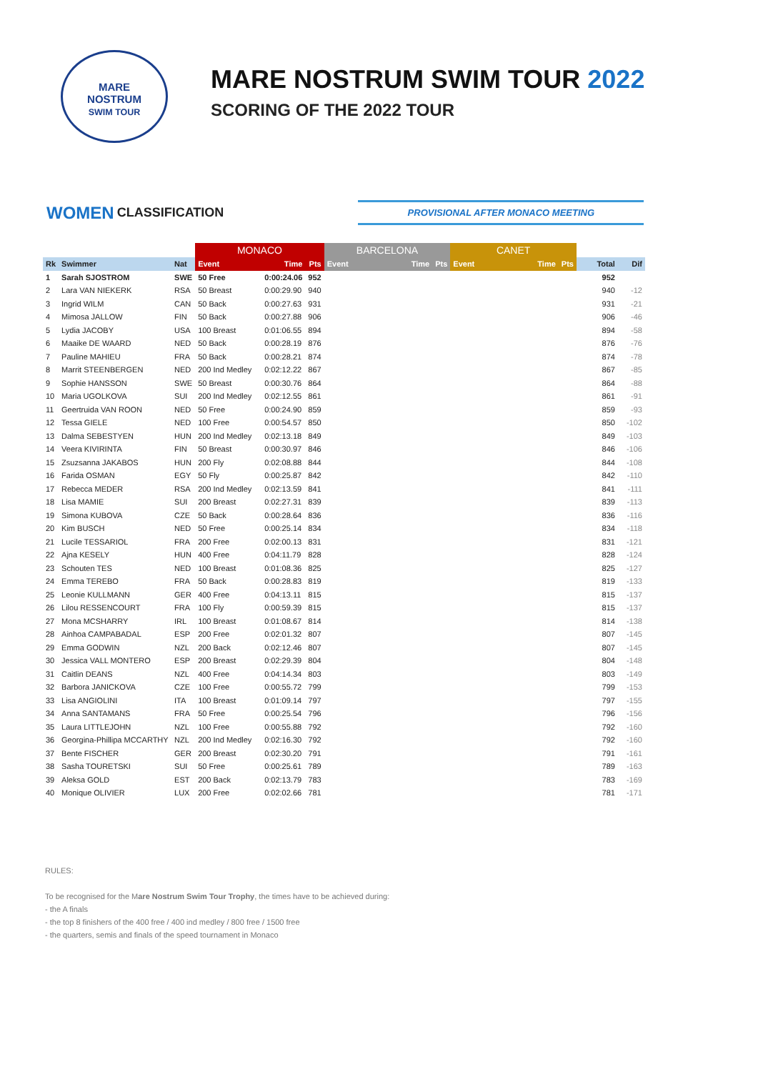MARE
NOSTRUM
SWIM TOUR
MARE NOSTRUM SWIM TOUR 2022
SCORING OF THE 2022 TOUR
WOMEN CLASSIFICATION
PROVISIONAL AFTER MONACO MEETING
| | | | MONACO | | | BARCELONA | | | CANET | | | | |
| --- | --- | --- | --- | --- | --- | --- | --- | --- | --- | --- | --- | --- | --- |
| Rk | Swimmer | Nat | Event | Time | Pts | Event | Time | Pts | Event | Time | Pts | Total | Dif |
| 1 | Sarah SJOSTROM | SWE | 50 Free | 0:00:24.06 | 952 | | | | | | | 952 | |
| 2 | Lara VAN NIEKERK | RSA | 50 Breast | 0:00:29.90 | 940 | | | | | | | 940 | -12 |
| 3 | Ingrid WILM | CAN | 50 Back | 0:00:27.63 | 931 | | | | | | | 931 | -21 |
| 4 | Mimosa JALLOW | FIN | 50 Back | 0:00:27.88 | 906 | | | | | | | 906 | -46 |
| 5 | Lydia JACOBY | USA | 100 Breast | 0:01:06.55 | 894 | | | | | | | 894 | -58 |
| 6 | Maaike DE WAARD | NED | 50 Back | 0:00:28.19 | 876 | | | | | | | 876 | -76 |
| 7 | Pauline MAHIEU | FRA | 50 Back | 0:00:28.21 | 874 | | | | | | | 874 | -78 |
| 8 | Marrit STEENBERGEN | NED | 200 Ind Medley | 0:02:12.22 | 867 | | | | | | | 867 | -85 |
| 9 | Sophie HANSSON | SWE | 50 Breast | 0:00:30.76 | 864 | | | | | | | 864 | -88 |
| 10 | Maria UGOLKOVA | SUI | 200 Ind Medley | 0:02:12.55 | 861 | | | | | | | 861 | -91 |
| 11 | Geertruida VAN ROON | NED | 50 Free | 0:00:24.90 | 859 | | | | | | | 859 | -93 |
| 12 | Tessa GIELE | NED | 100 Free | 0:00:54.57 | 850 | | | | | | | 850 | -102 |
| 13 | Dalma SEBESTYEN | HUN | 200 Ind Medley | 0:02:13.18 | 849 | | | | | | | 849 | -103 |
| 14 | Veera KIVIRINTA | FIN | 50 Breast | 0:00:30.97 | 846 | | | | | | | 846 | -106 |
| 15 | Zsuzsanna JAKABOS | HUN | 200 Fly | 0:02:08.88 | 844 | | | | | | | 844 | -108 |
| 16 | Farida OSMAN | EGY | 50 Fly | 0:00:25.87 | 842 | | | | | | | 842 | -110 |
| 17 | Rebecca MEDER | RSA | 200 Ind Medley | 0:02:13.59 | 841 | | | | | | | 841 | -111 |
| 18 | Lisa MAMIE | SUI | 200 Breast | 0:02:27.31 | 839 | | | | | | | 839 | -113 |
| 19 | Simona KUBOVA | CZE | 50 Back | 0:00:28.64 | 836 | | | | | | | 836 | -116 |
| 20 | Kim BUSCH | NED | 50 Free | 0:00:25.14 | 834 | | | | | | | 834 | -118 |
| 21 | Lucile TESSARIOL | FRA | 200 Free | 0:02:00.13 | 831 | | | | | | | 831 | -121 |
| 22 | Ajna KESELY | HUN | 400 Free | 0:04:11.79 | 828 | | | | | | | 828 | -124 |
| 23 | Schouten TES | NED | 100 Breast | 0:01:08.36 | 825 | | | | | | | 825 | -127 |
| 24 | Emma TEREBO | FRA | 50 Back | 0:00:28.83 | 819 | | | | | | | 819 | -133 |
| 25 | Leonie KULLMANN | GER | 400 Free | 0:04:13.11 | 815 | | | | | | | 815 | -137 |
| 26 | Lilou RESSENCOURT | FRA | 100 Fly | 0:00:59.39 | 815 | | | | | | | 815 | -137 |
| 27 | Mona MCSHARRY | IRL | 100 Breast | 0:01:08.67 | 814 | | | | | | | 814 | -138 |
| 28 | Ainhoa CAMPABADAL | ESP | 200 Free | 0:02:01.32 | 807 | | | | | | | 807 | -145 |
| 29 | Emma GODWIN | NZL | 200 Back | 0:02:12.46 | 807 | | | | | | | 807 | -145 |
| 30 | Jessica VALL MONTERO | ESP | 200 Breast | 0:02:29.39 | 804 | | | | | | | 804 | -148 |
| 31 | Caitlin DEANS | NZL | 400 Free | 0:04:14.34 | 803 | | | | | | | 803 | -149 |
| 32 | Barbora JANICKOVA | CZE | 100 Free | 0:00:55.72 | 799 | | | | | | | 799 | -153 |
| 33 | Lisa ANGIOLINI | ITA | 100 Breast | 0:01:09.14 | 797 | | | | | | | 797 | -155 |
| 34 | Anna SANTAMANS | FRA | 50 Free | 0:00:25.54 | 796 | | | | | | | 796 | -156 |
| 35 | Laura LITTLEJOHN | NZL | 100 Free | 0:00:55.88 | 792 | | | | | | | 792 | -160 |
| 36 | Georgina-Phillipa MCCARTHY | NZL | 200 Ind Medley | 0:02:16.30 | 792 | | | | | | | 792 | -160 |
| 37 | Bente FISCHER | GER | 200 Breast | 0:02:30.20 | 791 | | | | | | | 791 | -161 |
| 38 | Sasha TOURETSKI | SUI | 50 Free | 0:00:25.61 | 789 | | | | | | | 789 | -163 |
| 39 | Aleksa GOLD | EST | 200 Back | 0:02:13.79 | 783 | | | | | | | 783 | -169 |
| 40 | Monique OLIVIER | LUX | 200 Free | 0:02:02.66 | 781 | | | | | | | 781 | -171 |
RULES:
To be recognised for the Mare Nostrum Swim Tour Trophy, the times have to be achieved during:
- the A finals
- the top 8 finishers of the 400 free / 400 ind medley / 800 free / 1500 free
- the quarters, semis and finals of the speed tournament in Monaco